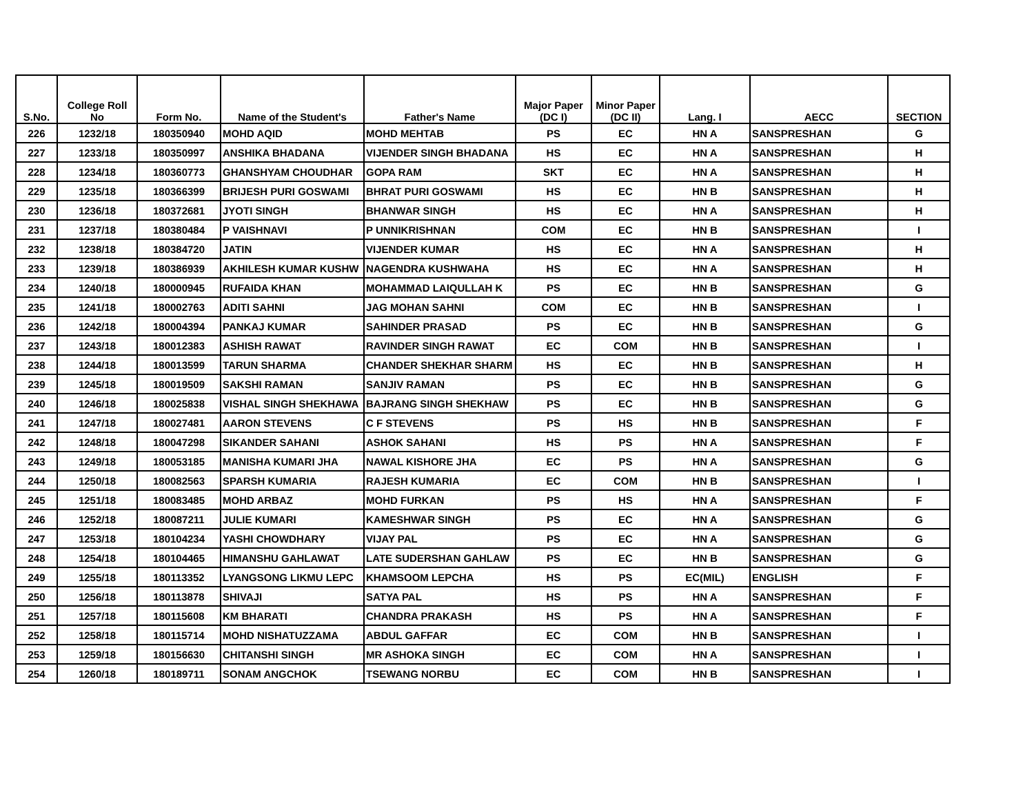| S.No. | College Roll No | Form No. | Name of the Student's | Father's Name | Major Paper (DC I) | Minor Paper (DC II) | Lang. I | AECC | SECTION |
| --- | --- | --- | --- | --- | --- | --- | --- | --- | --- |
| 226 | 1232/18 | 180350940 | MOHD AQID | MOHD MEHTAB | PS | EC | HN A | SANSPRESHAN | G |
| 227 | 1233/18 | 180350997 | ANSHIKA BHADANA | VIJENDER SINGH BHADANA | HS | EC | HN A | SANSPRESHAN | H |
| 228 | 1234/18 | 180360773 | GHANSHYAM CHOUDHAR | GOPA RAM | SKT | EC | HN A | SANSPRESHAN | H |
| 229 | 1235/18 | 180366399 | BRIJESH PURI GOSWAMI | BHRAT PURI GOSWAMI | HS | EC | HN B | SANSPRESHAN | H |
| 230 | 1236/18 | 180372681 | JYOTI SINGH | BHANWAR SINGH | HS | EC | HN A | SANSPRESHAN | H |
| 231 | 1237/18 | 180380484 | P VAISHNAVI | P UNNIKRISHNAN | COM | EC | HN B | SANSPRESHAN | I |
| 232 | 1238/18 | 180384720 | JATIN | VIJENDER KUMAR | HS | EC | HN A | SANSPRESHAN | H |
| 233 | 1239/18 | 180386939 | AKHILESH KUMAR KUSHW | NAGENDRA KUSHWAHA | HS | EC | HN A | SANSPRESHAN | H |
| 234 | 1240/18 | 180000945 | RUFAIDA KHAN | MOHAMMAD LAIQULLAH K | PS | EC | HN B | SANSPRESHAN | G |
| 235 | 1241/18 | 180002763 | ADITI SAHNI | JAG MOHAN SAHNI | COM | EC | HN B | SANSPRESHAN | I |
| 236 | 1242/18 | 180004394 | PANKAJ KUMAR | SAHINDER PRASAD | PS | EC | HN B | SANSPRESHAN | G |
| 237 | 1243/18 | 180012383 | ASHISH RAWAT | RAVINDER SINGH RAWAT | EC | COM | HN B | SANSPRESHAN | I |
| 238 | 1244/18 | 180013599 | TARUN SHARMA | CHANDER SHEKHAR SHARM | HS | EC | HN B | SANSPRESHAN | H |
| 239 | 1245/18 | 180019509 | SAKSHI RAMAN | SANJIV RAMAN | PS | EC | HN B | SANSPRESHAN | G |
| 240 | 1246/18 | 180025838 | VISHAL SINGH SHEKHAWA | BAJRANG SINGH SHEKHAW | PS | EC | HN B | SANSPRESHAN | G |
| 241 | 1247/18 | 180027481 | AARON STEVENS | C F STEVENS | PS | HS | HN B | SANSPRESHAN | F |
| 242 | 1248/18 | 180047298 | SIKANDER SAHANI | ASHOK SAHANI | HS | PS | HN A | SANSPRESHAN | F |
| 243 | 1249/18 | 180053185 | MANISHA KUMARI JHA | NAWAL KISHORE JHA | EC | PS | HN A | SANSPRESHAN | G |
| 244 | 1250/18 | 180082563 | SPARSH KUMARIA | RAJESH KUMARIA | EC | COM | HN B | SANSPRESHAN | I |
| 245 | 1251/18 | 180083485 | MOHD ARBAZ | MOHD FURKAN | PS | HS | HN A | SANSPRESHAN | F |
| 246 | 1252/18 | 180087211 | JULIE KUMARI | KAMESHWAR SINGH | PS | EC | HN A | SANSPRESHAN | G |
| 247 | 1253/18 | 180104234 | YASHI CHOWDHARY | VIJAY PAL | PS | EC | HN A | SANSPRESHAN | G |
| 248 | 1254/18 | 180104465 | HIMANSHU GAHLAWAT | LATE SUDERSHAN GAHLAW | PS | EC | HN B | SANSPRESHAN | G |
| 249 | 1255/18 | 180113352 | LYANGSONG LIKMU LEPC | KHAMSOOM LEPCHA | HS | PS | EC(MIL) | ENGLISH | F |
| 250 | 1256/18 | 180113878 | SHIVAJI | SATYA PAL | HS | PS | HN A | SANSPRESHAN | F |
| 251 | 1257/18 | 180115608 | KM BHARATI | CHANDRA PRAKASH | HS | PS | HN A | SANSPRESHAN | F |
| 252 | 1258/18 | 180115714 | MOHD NISHATUZZAMA | ABDUL GAFFAR | EC | COM | HN B | SANSPRESHAN | I |
| 253 | 1259/18 | 180156630 | CHITANSHI SINGH | MR ASHOKA SINGH | EC | COM | HN A | SANSPRESHAN | I |
| 254 | 1260/18 | 180189711 | SONAM ANGCHOK | TSEWANG NORBU | EC | COM | HN B | SANSPRESHAN | I |